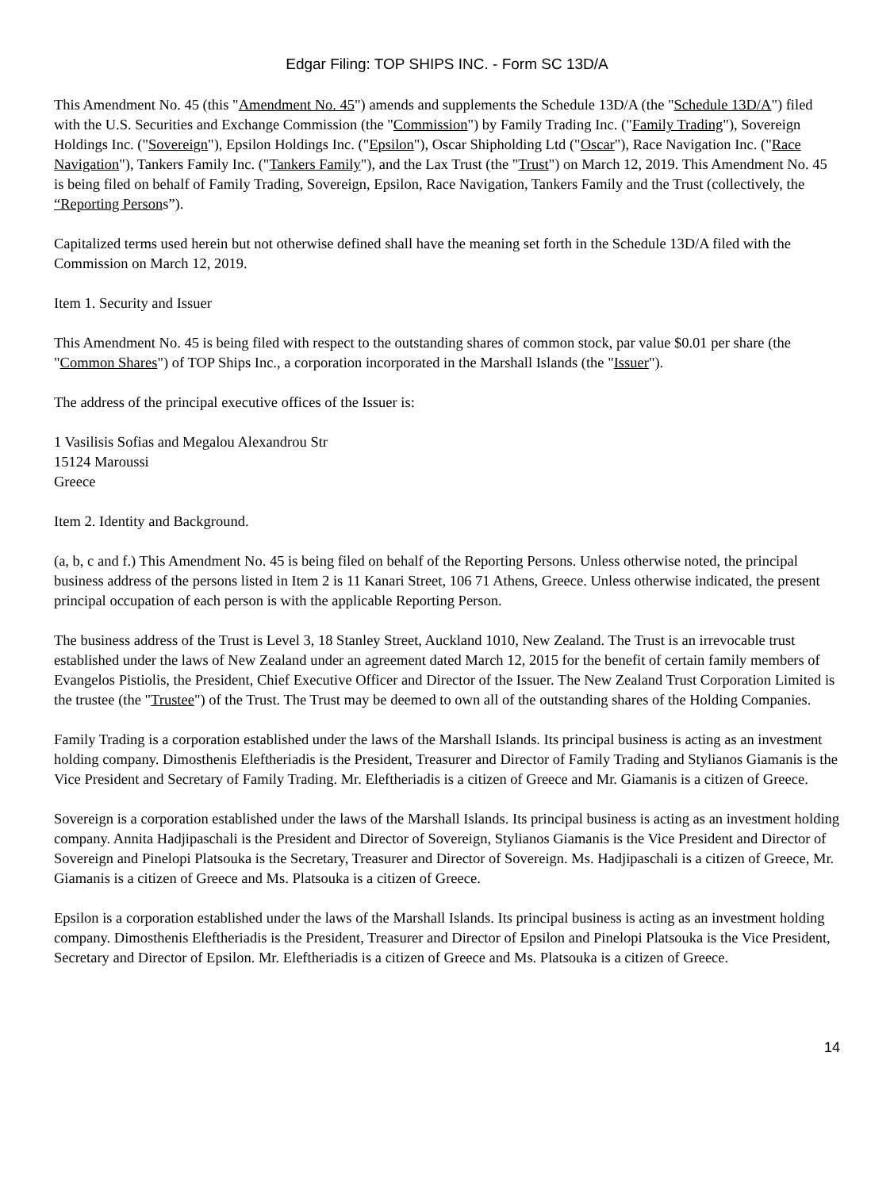Edgar Filing: TOP SHIPS INC. - Form SC 13D/A
This Amendment No. 45 (this "Amendment No. 45") amends and supplements the Schedule 13D/A (the "Schedule 13D/A") filed with the U.S. Securities and Exchange Commission (the "Commission") by Family Trading Inc. ("Family Trading"), Sovereign Holdings Inc. ("Sovereign"), Epsilon Holdings Inc. ("Epsilon"), Oscar Shipholding Ltd ("Oscar"), Race Navigation Inc. ("Race Navigation"), Tankers Family Inc. ("Tankers Family"), and the Lax Trust (the "Trust") on March 12, 2019. This Amendment No. 45 is being filed on behalf of Family Trading, Sovereign, Epsilon, Race Navigation, Tankers Family and the Trust (collectively, the “Reporting Persons”).
Capitalized terms used herein but not otherwise defined shall have the meaning set forth in the Schedule 13D/A filed with the Commission on March 12, 2019.
Item 1. Security and Issuer
This Amendment No. 45 is being filed with respect to the outstanding shares of common stock, par value $0.01 per share (the "Common Shares") of TOP Ships Inc., a corporation incorporated in the Marshall Islands (the "Issuer").
The address of the principal executive offices of the Issuer is:
1 Vasilisis Sofias and Megalou Alexandrou Str
15124 Maroussi
Greece
Item 2. Identity and Background.
(a, b, c and f.) This Amendment No. 45 is being filed on behalf of the Reporting Persons. Unless otherwise noted, the principal business address of the persons listed in Item 2 is 11 Kanari Street, 106 71 Athens, Greece. Unless otherwise indicated, the present principal occupation of each person is with the applicable Reporting Person.
The business address of the Trust is Level 3, 18 Stanley Street, Auckland 1010, New Zealand. The Trust is an irrevocable trust established under the laws of New Zealand under an agreement dated March 12, 2015 for the benefit of certain family members of Evangelos Pistiolis, the President, Chief Executive Officer and Director of the Issuer. The New Zealand Trust Corporation Limited is the trustee (the "Trustee") of the Trust. The Trust may be deemed to own all of the outstanding shares of the Holding Companies.
Family Trading is a corporation established under the laws of the Marshall Islands. Its principal business is acting as an investment holding company. Dimosthenis Eleftheriadis is the President, Treasurer and Director of Family Trading and Stylianos Giamanis is the Vice President and Secretary of Family Trading. Mr. Eleftheriadis is a citizen of Greece and Mr. Giamanis is a citizen of Greece.
Sovereign is a corporation established under the laws of the Marshall Islands. Its principal business is acting as an investment holding company. Annita Hadjipaschali is the President and Director of Sovereign, Stylianos Giamanis is the Vice President and Director of Sovereign and Pinelopi Platsouka is the Secretary, Treasurer and Director of Sovereign. Ms. Hadjipaschali is a citizen of Greece, Mr. Giamanis is a citizen of Greece and Ms. Platsouka is a citizen of Greece.
Epsilon is a corporation established under the laws of the Marshall Islands. Its principal business is acting as an investment holding company. Dimosthenis Eleftheriadis is the President, Treasurer and Director of Epsilon and Pinelopi Platsouka is the Vice President, Secretary and Director of Epsilon. Mr. Eleftheriadis is a citizen of Greece and Ms. Platsouka is a citizen of Greece.
14